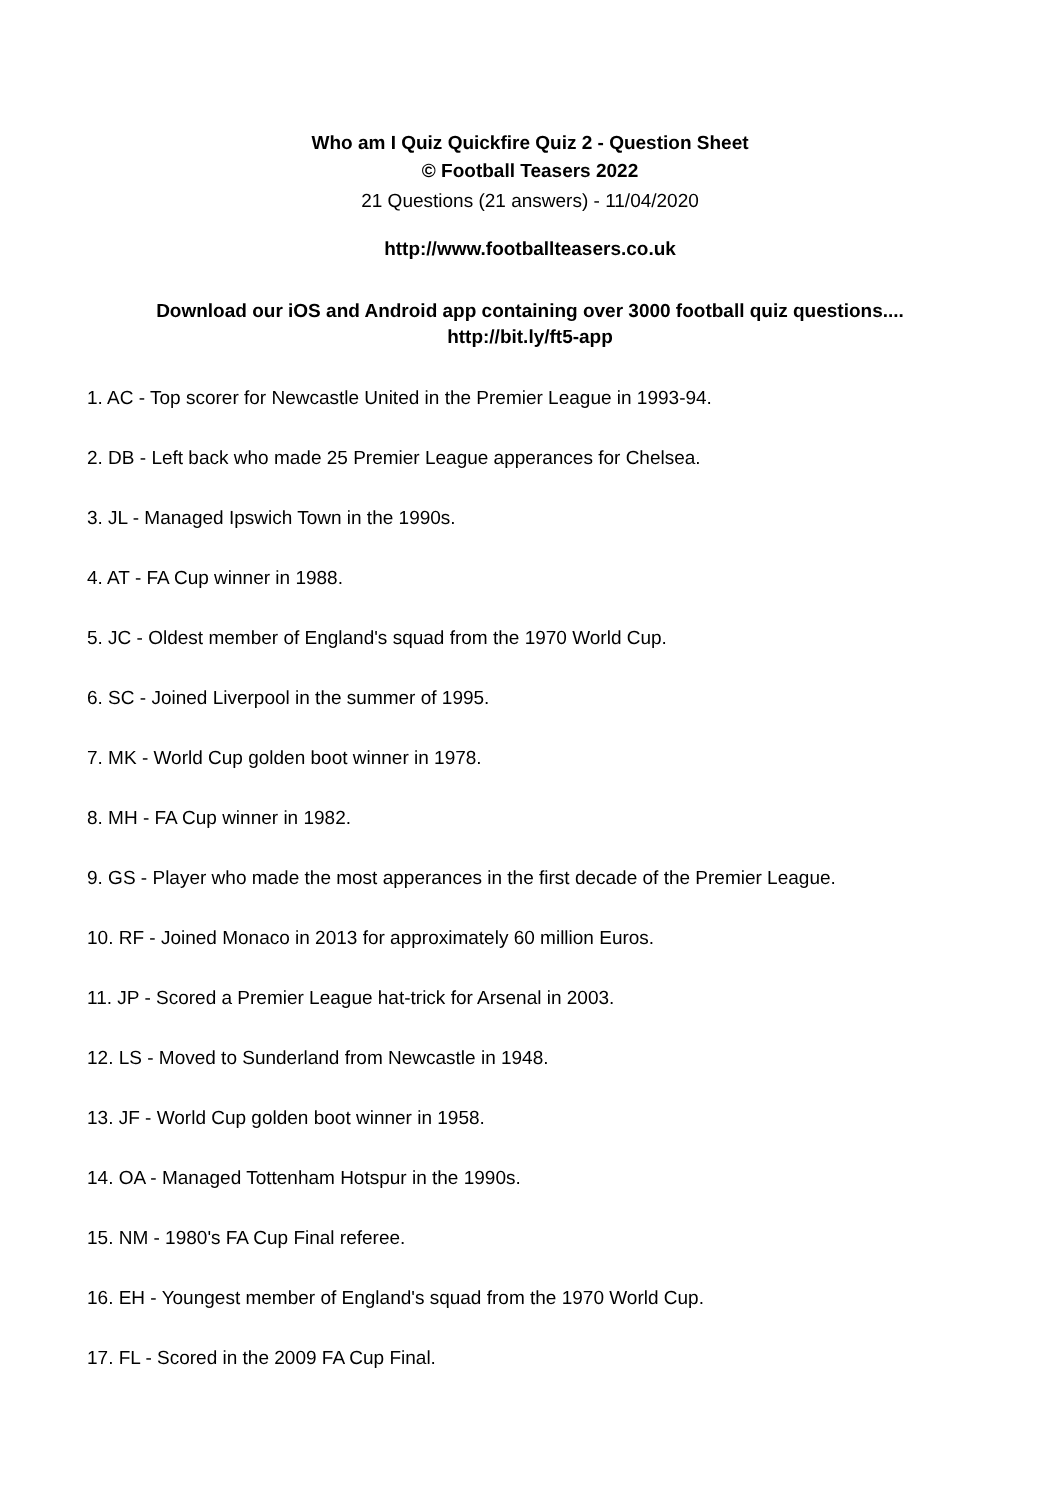Who am I Quiz Quickfire Quiz 2 - Question Sheet
© Football Teasers 2022
21 Questions (21 answers) - 11/04/2020
http://www.footballteasers.co.uk
Download our iOS and Android app containing over 3000 football quiz questions....
http://bit.ly/ft5-app
1. AC - Top scorer for Newcastle United in the Premier League in 1993-94.
2. DB - Left back who made 25 Premier League apperances for Chelsea.
3. JL - Managed Ipswich Town in the 1990s.
4. AT - FA Cup winner in 1988.
5. JC - Oldest member of England's squad from the 1970 World Cup.
6. SC - Joined Liverpool in the summer of 1995.
7. MK - World Cup golden boot winner in 1978.
8. MH - FA Cup winner in 1982.
9. GS - Player who made the most apperances in the first decade of the Premier League.
10. RF - Joined Monaco in 2013 for approximately 60 million Euros.
11. JP - Scored a Premier League hat-trick for Arsenal in 2003.
12. LS - Moved to Sunderland from Newcastle in 1948.
13. JF - World Cup golden boot winner in 1958.
14. OA - Managed Tottenham Hotspur in the 1990s.
15. NM - 1980's FA Cup Final referee.
16. EH - Youngest member of England's squad from the 1970 World Cup.
17. FL - Scored in the 2009 FA Cup Final.